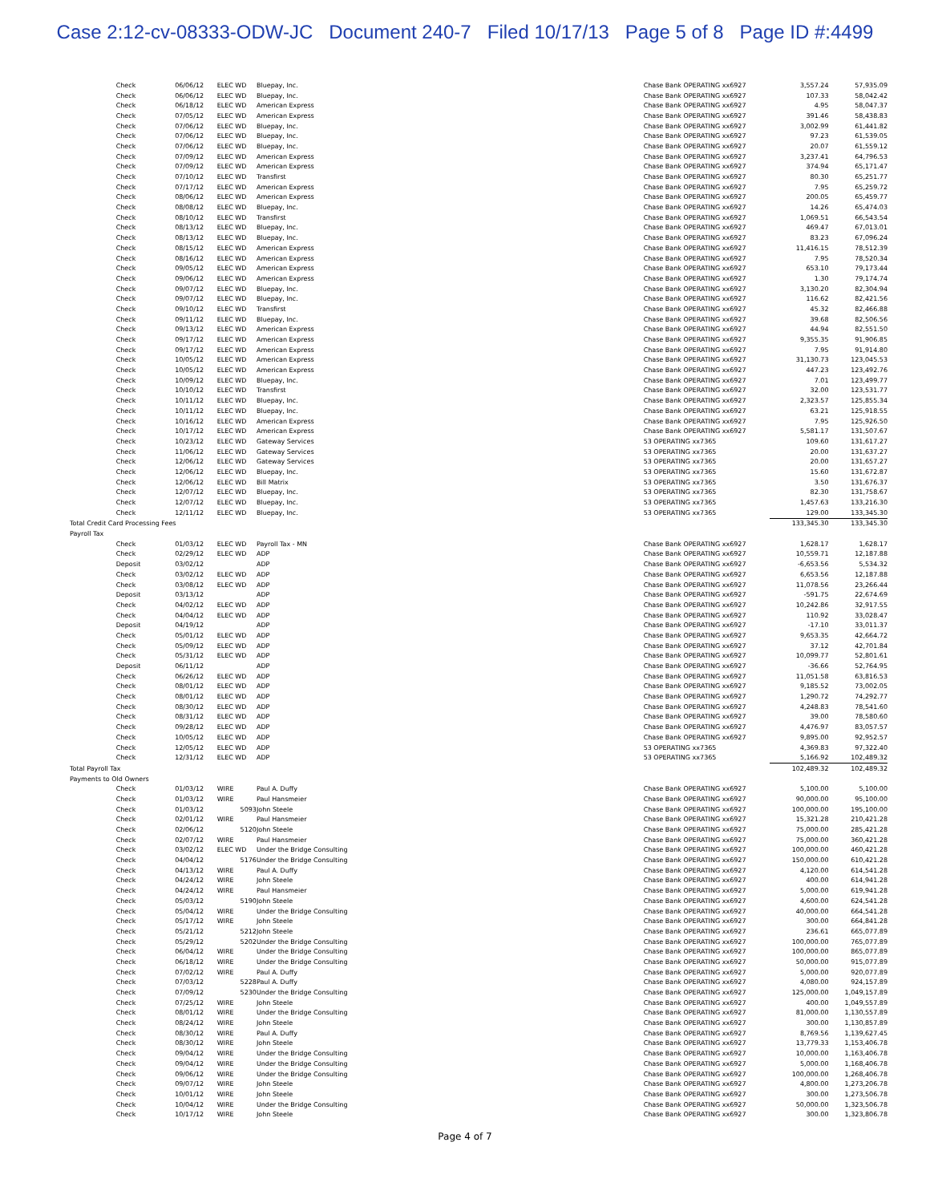Case 2:12-cv-08333-ODW-JC Document 240-7 Filed 10/17/13 Page 5 of 8 Page ID #:4499
| | Check | 06/06/12 | ELEC WD | Bluepay, Inc. | Chase Bank OPERATING xx6927 | 3,557.24 | 57,935.09 |
| | Check | 06/06/12 | ELEC WD | Bluepay, Inc. | Chase Bank OPERATING xx6927 | 107.33 | 58,042.42 |
| | Check | 06/18/12 | ELEC WD | American Express | Chase Bank OPERATING xx6927 | 4.95 | 58,047.37 |
| | Check | 07/05/12 | ELEC WD | American Express | Chase Bank OPERATING xx6927 | 391.46 | 58,438.83 |
| | Check | 07/06/12 | ELEC WD | Bluepay, Inc. | Chase Bank OPERATING xx6927 | 3,002.99 | 61,441.82 |
| | Check | 07/06/12 | ELEC WD | Bluepay, Inc. | Chase Bank OPERATING xx6927 | 97.23 | 61,539.05 |
| | Check | 07/06/12 | ELEC WD | Bluepay, Inc. | Chase Bank OPERATING xx6927 | 20.07 | 61,559.12 |
| | Check | 07/09/12 | ELEC WD | American Express | Chase Bank OPERATING xx6927 | 3,237.41 | 64,796.53 |
| | Check | 07/09/12 | ELEC WD | American Express | Chase Bank OPERATING xx6927 | 374.94 | 65,171.47 |
| | Check | 07/10/12 | ELEC WD | Transfirst | Chase Bank OPERATING xx6927 | 80.30 | 65,251.77 |
| | Check | 07/17/12 | ELEC WD | American Express | Chase Bank OPERATING xx6927 | 7.95 | 65,259.72 |
| | Check | 08/06/12 | ELEC WD | American Express | Chase Bank OPERATING xx6927 | 200.05 | 65,459.77 |
| | Check | 08/08/12 | ELEC WD | Bluepay, Inc. | Chase Bank OPERATING xx6927 | 14.26 | 65,474.03 |
| | Check | 08/10/12 | ELEC WD | Transfirst | Chase Bank OPERATING xx6927 | 1,069.51 | 66,543.54 |
| | Check | 08/13/12 | ELEC WD | Bluepay, Inc. | Chase Bank OPERATING xx6927 | 469.47 | 67,013.01 |
| | Check | 08/13/12 | ELEC WD | Bluepay, Inc. | Chase Bank OPERATING xx6927 | 83.23 | 67,096.24 |
| | Check | 08/15/12 | ELEC WD | American Express | Chase Bank OPERATING xx6927 | 11,416.15 | 78,512.39 |
| | Check | 08/16/12 | ELEC WD | American Express | Chase Bank OPERATING xx6927 | 7.95 | 78,520.34 |
| | Check | 09/05/12 | ELEC WD | American Express | Chase Bank OPERATING xx6927 | 653.10 | 79,173.44 |
| | Check | 09/06/12 | ELEC WD | American Express | Chase Bank OPERATING xx6927 | 1.30 | 79,174.74 |
| | Check | 09/07/12 | ELEC WD | Bluepay, Inc. | Chase Bank OPERATING xx6927 | 3,130.20 | 82,304.94 |
| | Check | 09/07/12 | ELEC WD | Bluepay, Inc. | Chase Bank OPERATING xx6927 | 116.62 | 82,421.56 |
| | Check | 09/10/12 | ELEC WD | Transfirst | Chase Bank OPERATING xx6927 | 45.32 | 82,466.88 |
| | Check | 09/11/12 | ELEC WD | Bluepay, Inc. | Chase Bank OPERATING xx6927 | 39.68 | 82,506.56 |
| | Check | 09/13/12 | ELEC WD | American Express | Chase Bank OPERATING xx6927 | 44.94 | 82,551.50 |
| | Check | 09/17/12 | ELEC WD | American Express | Chase Bank OPERATING xx6927 | 9,355.35 | 91,906.85 |
| | Check | 09/17/12 | ELEC WD | American Express | Chase Bank OPERATING xx6927 | 7.95 | 91,914.80 |
| | Check | 10/05/12 | ELEC WD | American Express | Chase Bank OPERATING xx6927 | 31,130.73 | 123,045.53 |
| | Check | 10/05/12 | ELEC WD | American Express | Chase Bank OPERATING xx6927 | 447.23 | 123,492.76 |
| | Check | 10/09/12 | ELEC WD | Bluepay, Inc. | Chase Bank OPERATING xx6927 | 7.01 | 123,499.77 |
| | Check | 10/10/12 | ELEC WD | Transfirst | Chase Bank OPERATING xx6927 | 32.00 | 123,531.77 |
| | Check | 10/11/12 | ELEC WD | Bluepay, Inc. | Chase Bank OPERATING xx6927 | 2,323.57 | 125,855.34 |
| | Check | 10/11/12 | ELEC WD | Bluepay, Inc. | Chase Bank OPERATING xx6927 | 63.21 | 125,918.55 |
| | Check | 10/16/12 | ELEC WD | American Express | Chase Bank OPERATING xx6927 | 7.95 | 125,926.50 |
| | Check | 10/17/12 | ELEC WD | American Express | Chase Bank OPERATING xx6927 | 5,581.17 | 131,507.67 |
| | Check | 10/23/12 | ELEC WD | Gateway Services | 53 OPERATING xx7365 | 109.60 | 131,617.27 |
| | Check | 11/06/12 | ELEC WD | Gateway Services | 53 OPERATING xx7365 | 20.00 | 131,637.27 |
| | Check | 12/06/12 | ELEC WD | Gateway Services | 53 OPERATING xx7365 | 20.00 | 131,657.27 |
| | Check | 12/06/12 | ELEC WD | Bluepay, Inc. | 53 OPERATING xx7365 | 15.60 | 131,672.87 |
| | Check | 12/06/12 | ELEC WD | Bill Matrix | 53 OPERATING xx7365 | 3.50 | 131,676.37 |
| | Check | 12/07/12 | ELEC WD | Bluepay, Inc. | 53 OPERATING xx7365 | 82.30 | 131,758.67 |
| | Check | 12/07/12 | ELEC WD | Bluepay, Inc. | 53 OPERATING xx7365 | 1,457.63 | 133,216.30 |
| | Check | 12/11/12 | ELEC WD | Bluepay, Inc. | 53 OPERATING xx7365 | 129.00 | 133,345.30 |
| Total Credit Card Processing Fees | | | | | | 133,345.30 | 133,345.30 |
| Payroll Tax | | | | | | | |
| | Check | 01/03/12 | ELEC WD | Payroll Tax - MN | Chase Bank OPERATING xx6927 | 1,628.17 | 1,628.17 |
| | Check | 02/29/12 | ELEC WD | ADP | Chase Bank OPERATING xx6927 | 10,559.71 | 12,187.88 |
| | Deposit | 03/02/12 | | ADP | Chase Bank OPERATING xx6927 | -6,653.56 | 5,534.32 |
| | Check | 03/02/12 | ELEC WD | ADP | Chase Bank OPERATING xx6927 | 6,653.56 | 12,187.88 |
| | Check | 03/08/12 | ELEC WD | ADP | Chase Bank OPERATING xx6927 | 11,078.56 | 23,266.44 |
| | Deposit | 03/13/12 | | ADP | Chase Bank OPERATING xx6927 | -591.75 | 22,674.69 |
| | Check | 04/02/12 | ELEC WD | ADP | Chase Bank OPERATING xx6927 | 10,242.86 | 32,917.55 |
| | Check | 04/04/12 | ELEC WD | ADP | Chase Bank OPERATING xx6927 | 110.92 | 33,028.47 |
| | Deposit | 04/19/12 | | ADP | Chase Bank OPERATING xx6927 | -17.10 | 33,011.37 |
| | Check | 05/01/12 | ELEC WD | ADP | Chase Bank OPERATING xx6927 | 9,653.35 | 42,664.72 |
| | Check | 05/09/12 | ELEC WD | ADP | Chase Bank OPERATING xx6927 | 37.12 | 42,701.84 |
| | Check | 05/31/12 | ELEC WD | ADP | Chase Bank OPERATING xx6927 | 10,099.77 | 52,801.61 |
| | Deposit | 06/11/12 | | ADP | Chase Bank OPERATING xx6927 | -36.66 | 52,764.95 |
| | Check | 06/26/12 | ELEC WD | ADP | Chase Bank OPERATING xx6927 | 11,051.58 | 63,816.53 |
| | Check | 08/01/12 | ELEC WD | ADP | Chase Bank OPERATING xx6927 | 9,185.52 | 73,002.05 |
| | Check | 08/01/12 | ELEC WD | ADP | Chase Bank OPERATING xx6927 | 1,290.72 | 74,292.77 |
| | Check | 08/30/12 | ELEC WD | ADP | Chase Bank OPERATING xx6927 | 4,248.83 | 78,541.60 |
| | Check | 08/31/12 | ELEC WD | ADP | Chase Bank OPERATING xx6927 | 39.00 | 78,580.60 |
| | Check | 09/28/12 | ELEC WD | ADP | Chase Bank OPERATING xx6927 | 4,476.97 | 83,057.57 |
| | Check | 10/05/12 | ELEC WD | ADP | Chase Bank OPERATING xx6927 | 9,895.00 | 92,952.57 |
| | Check | 12/05/12 | ELEC WD | ADP | 53 OPERATING xx7365 | 4,369.83 | 97,322.40 |
| | Check | 12/31/12 | ELEC WD | ADP | 53 OPERATING xx7365 | 5,166.92 | 102,489.32 |
| Total Payroll Tax | | | | | | 102,489.32 | 102,489.32 |
| Payments to Old Owners | | | | | | | |
| | Check | 01/03/12 | WIRE | Paul A. Duffy | Chase Bank OPERATING xx6927 | 5,100.00 | 5,100.00 |
| | Check | 01/03/12 | WIRE | Paul Hansmeier | Chase Bank OPERATING xx6927 | 90,000.00 | 95,100.00 |
| | Check | 01/03/12 | 5093 | John Steele | Chase Bank OPERATING xx6927 | 100,000.00 | 195,100.00 |
| | Check | 02/01/12 | WIRE | Paul Hansmeier | Chase Bank OPERATING xx6927 | 15,321.28 | 210,421.28 |
| | Check | 02/06/12 | 5120 | John Steele | Chase Bank OPERATING xx6927 | 75,000.00 | 285,421.28 |
| | Check | 02/07/12 | WIRE | Paul Hansmeier | Chase Bank OPERATING xx6927 | 75,000.00 | 360,421.28 |
| | Check | 03/02/12 | ELEC WD | Under the Bridge Consulting | Chase Bank OPERATING xx6927 | 100,000.00 | 460,421.28 |
| | Check | 04/04/12 | 5176 | Under the Bridge Consulting | Chase Bank OPERATING xx6927 | 150,000.00 | 610,421.28 |
| | Check | 04/13/12 | WIRE | Paul A. Duffy | Chase Bank OPERATING xx6927 | 4,120.00 | 614,541.28 |
| | Check | 04/24/12 | WIRE | John Steele | Chase Bank OPERATING xx6927 | 400.00 | 614,941.28 |
| | Check | 04/24/12 | WIRE | Paul Hansmeier | Chase Bank OPERATING xx6927 | 5,000.00 | 619,941.28 |
| | Check | 05/03/12 | 5190 | John Steele | Chase Bank OPERATING xx6927 | 4,600.00 | 624,541.28 |
| | Check | 05/04/12 | WIRE | Under the Bridge Consulting | Chase Bank OPERATING xx6927 | 40,000.00 | 664,541.28 |
| | Check | 05/17/12 | WIRE | John Steele | Chase Bank OPERATING xx6927 | 300.00 | 664,841.28 |
| | Check | 05/21/12 | 5212 | John Steele | Chase Bank OPERATING xx6927 | 236.61 | 665,077.89 |
| | Check | 05/29/12 | 5202 | Under the Bridge Consulting | Chase Bank OPERATING xx6927 | 100,000.00 | 765,077.89 |
| | Check | 06/04/12 | WIRE | Under the Bridge Consulting | Chase Bank OPERATING xx6927 | 100,000.00 | 865,077.89 |
| | Check | 06/18/12 | WIRE | Under the Bridge Consulting | Chase Bank OPERATING xx6927 | 50,000.00 | 915,077.89 |
| | Check | 07/02/12 | WIRE | Paul A. Duffy | Chase Bank OPERATING xx6927 | 5,000.00 | 920,077.89 |
| | Check | 07/03/12 | 5228 | Paul A. Duffy | Chase Bank OPERATING xx6927 | 4,080.00 | 924,157.89 |
| | Check | 07/09/12 | 5230 | Under the Bridge Consulting | Chase Bank OPERATING xx6927 | 125,000.00 | 1,049,157.89 |
| | Check | 07/25/12 | WIRE | John Steele | Chase Bank OPERATING xx6927 | 400.00 | 1,049,557.89 |
| | Check | 08/01/12 | WIRE | Under the Bridge Consulting | Chase Bank OPERATING xx6927 | 81,000.00 | 1,130,557.89 |
| | Check | 08/24/12 | WIRE | John Steele | Chase Bank OPERATING xx6927 | 300.00 | 1,130,857.89 |
| | Check | 08/30/12 | WIRE | Paul A. Duffy | Chase Bank OPERATING xx6927 | 8,769.56 | 1,139,627.45 |
| | Check | 08/30/12 | WIRE | John Steele | Chase Bank OPERATING xx6927 | 13,779.33 | 1,153,406.78 |
| | Check | 09/04/12 | WIRE | Under the Bridge Consulting | Chase Bank OPERATING xx6927 | 10,000.00 | 1,163,406.78 |
| | Check | 09/04/12 | WIRE | Under the Bridge Consulting | Chase Bank OPERATING xx6927 | 5,000.00 | 1,168,406.78 |
| | Check | 09/06/12 | WIRE | Under the Bridge Consulting | Chase Bank OPERATING xx6927 | 100,000.00 | 1,268,406.78 |
| | Check | 09/07/12 | WIRE | John Steele | Chase Bank OPERATING xx6927 | 4,800.00 | 1,273,206.78 |
| | Check | 10/01/12 | WIRE | John Steele | Chase Bank OPERATING xx6927 | 300.00 | 1,273,506.78 |
| | Check | 10/04/12 | WIRE | Under the Bridge Consulting | Chase Bank OPERATING xx6927 | 50,000.00 | 1,323,506.78 |
| | Check | 10/17/12 | WIRE | John Steele | Chase Bank OPERATING xx6927 | 300.00 | 1,323,806.78 |
Page 4 of 7